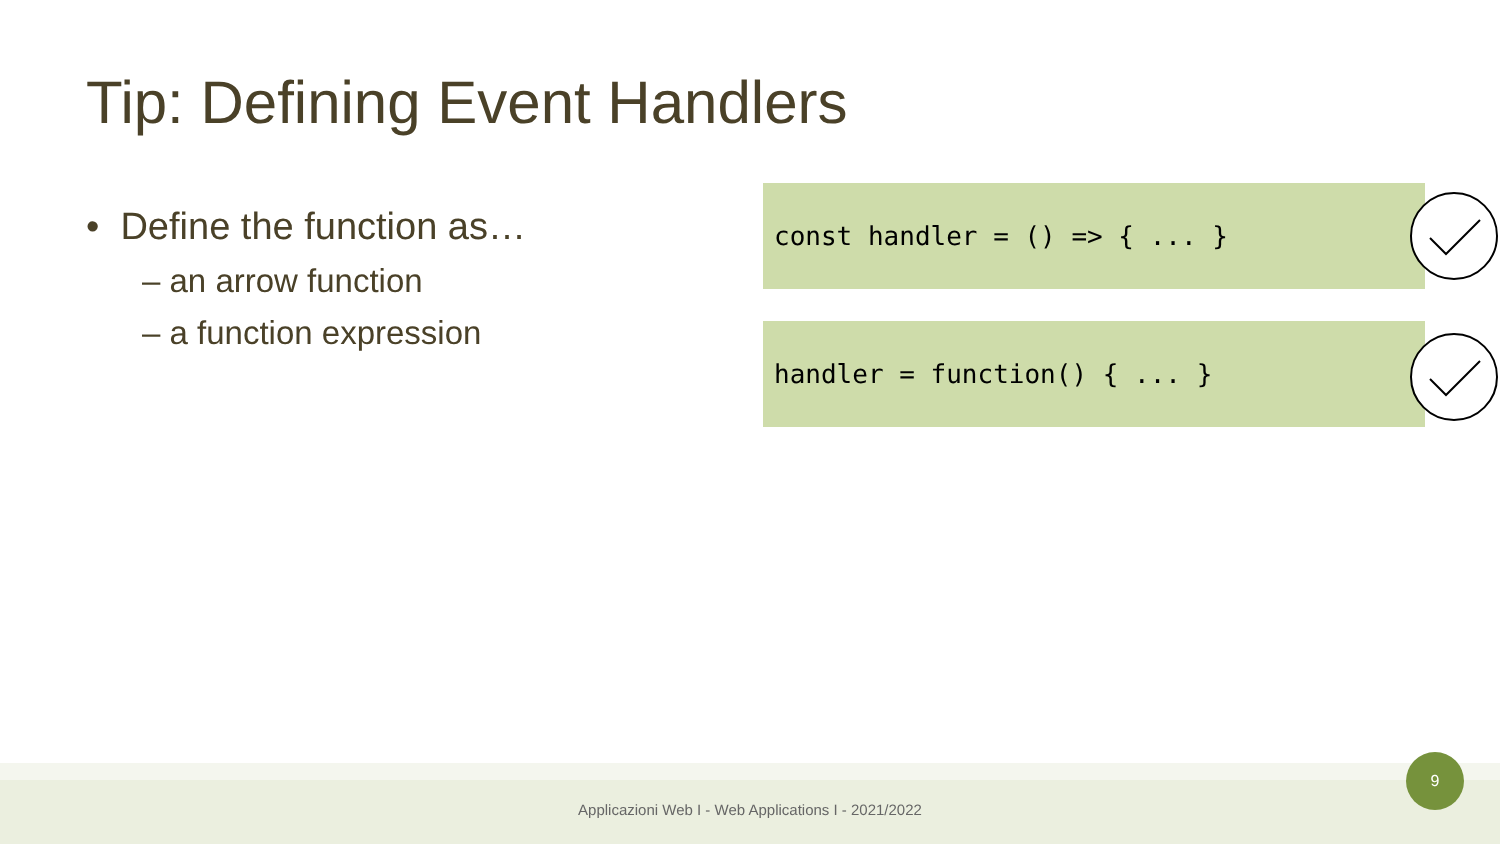Tip: Defining Event Handlers
• Define the function as…
– an arrow function
– a function expression
const handler = () => { ... }
handler = function() { ... }
Applicazioni Web I - Web Applications I - 2021/2022
9